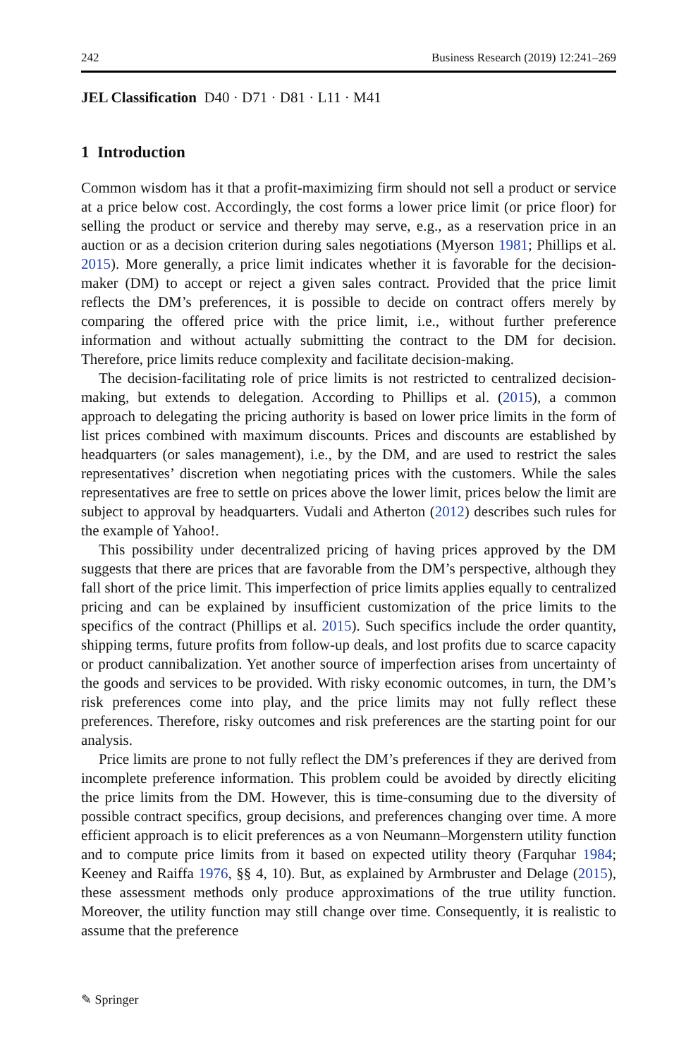242 Business Research (2019) 12:241–269
JEL Classification D40 · D71 · D81 · L11 · M41
1 Introduction
Common wisdom has it that a profit-maximizing firm should not sell a product or service at a price below cost. Accordingly, the cost forms a lower price limit (or price floor) for selling the product or service and thereby may serve, e.g., as a reservation price in an auction or as a decision criterion during sales negotiations (Myerson 1981; Phillips et al. 2015). More generally, a price limit indicates whether it is favorable for the decision-maker (DM) to accept or reject a given sales contract. Provided that the price limit reflects the DM’s preferences, it is possible to decide on contract offers merely by comparing the offered price with the price limit, i.e., without further preference information and without actually submitting the contract to the DM for decision. Therefore, price limits reduce complexity and facilitate decision-making.
The decision-facilitating role of price limits is not restricted to centralized decision-making, but extends to delegation. According to Phillips et al. (2015), a common approach to delegating the pricing authority is based on lower price limits in the form of list prices combined with maximum discounts. Prices and discounts are established by headquarters (or sales management), i.e., by the DM, and are used to restrict the sales representatives’ discretion when negotiating prices with the customers. While the sales representatives are free to settle on prices above the lower limit, prices below the limit are subject to approval by headquarters. Vudali and Atherton (2012) describes such rules for the example of Yahoo!.
This possibility under decentralized pricing of having prices approved by the DM suggests that there are prices that are favorable from the DM’s perspective, although they fall short of the price limit. This imperfection of price limits applies equally to centralized pricing and can be explained by insufficient customization of the price limits to the specifics of the contract (Phillips et al. 2015). Such specifics include the order quantity, shipping terms, future profits from follow-up deals, and lost profits due to scarce capacity or product cannibalization. Yet another source of imperfection arises from uncertainty of the goods and services to be provided. With risky economic outcomes, in turn, the DM’s risk preferences come into play, and the price limits may not fully reflect these preferences. Therefore, risky outcomes and risk preferences are the starting point for our analysis.
Price limits are prone to not fully reflect the DM’s preferences if they are derived from incomplete preference information. This problem could be avoided by directly eliciting the price limits from the DM. However, this is time-consuming due to the diversity of possible contract specifics, group decisions, and preferences changing over time. A more efficient approach is to elicit preferences as a von Neumann–Morgenstern utility function and to compute price limits from it based on expected utility theory (Farquhar 1984; Keeney and Raiffa 1976, §§ 4, 10). But, as explained by Armbruster and Delage (2015), these assessment methods only produce approximations of the true utility function. Moreover, the utility function may still change over time. Consequently, it is realistic to assume that the preference
✎ Springer